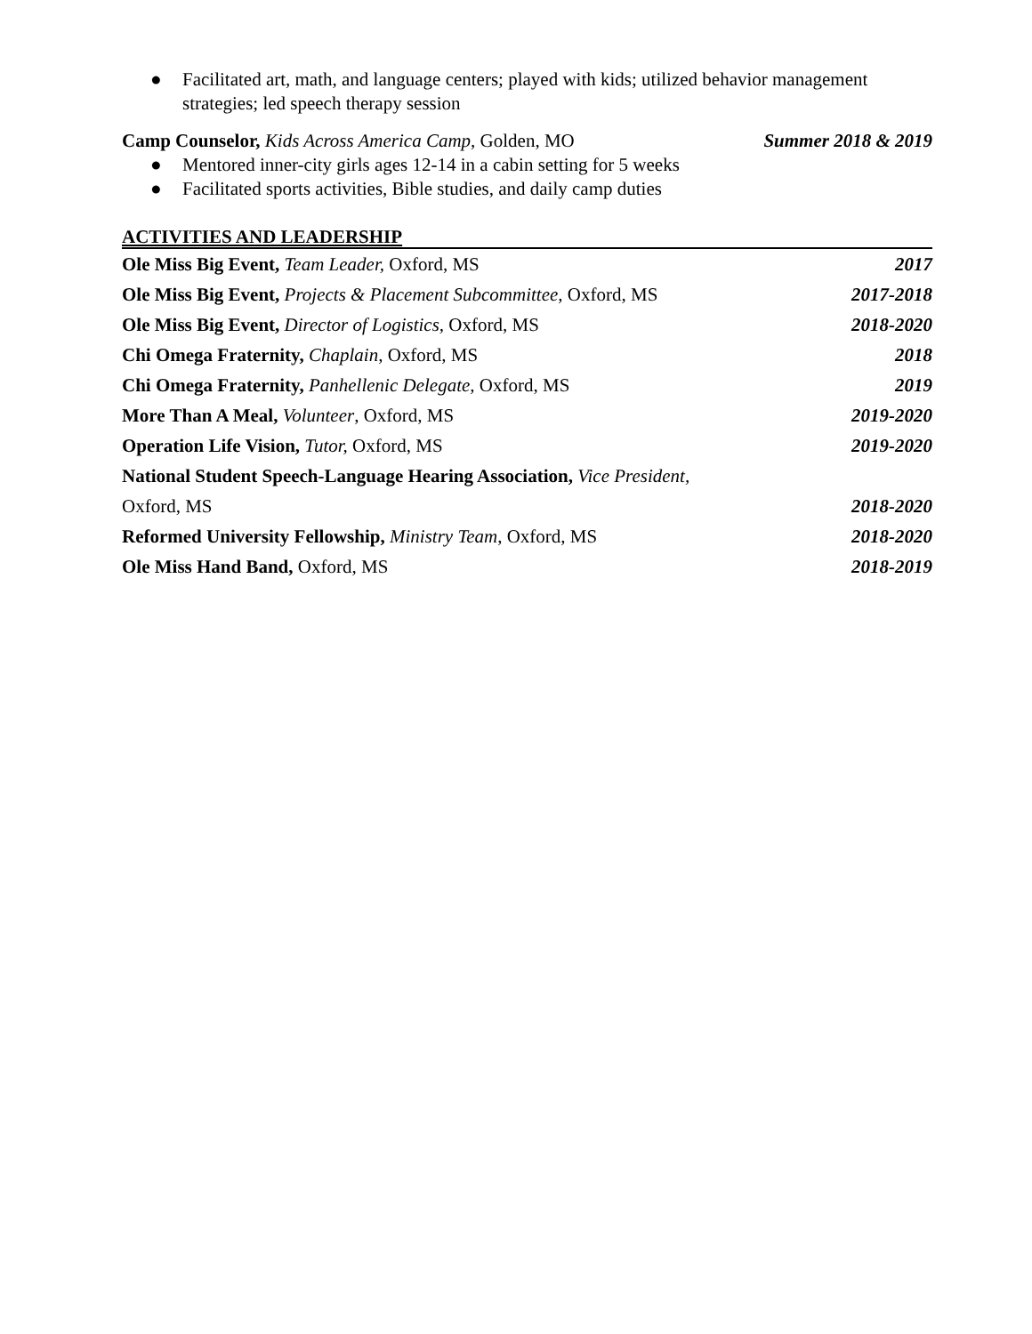● Facilitated art, math, and language centers; played with kids; utilized behavior management strategies; led speech therapy session
Camp Counselor, Kids Across America Camp, Golden, MO Summer 2018 & 2019
● Mentored inner-city girls ages 12-14 in a cabin setting for 5 weeks
● Facilitated sports activities, Bible studies, and daily camp duties
ACTIVITIES AND LEADERSHIP
Ole Miss Big Event, Team Leader, Oxford, MS 2017
Ole Miss Big Event, Projects & Placement Subcommittee, Oxford, MS 2017-2018
Ole Miss Big Event, Director of Logistics, Oxford, MS 2018-2020
Chi Omega Fraternity, Chaplain, Oxford, MS 2018
Chi Omega Fraternity, Panhellenic Delegate, Oxford, MS 2019
More Than A Meal, Volunteer, Oxford, MS 2019-2020
Operation Life Vision, Tutor, Oxford, MS 2019-2020
National Student Speech-Language Hearing Association, Vice President,
Oxford, MS 2018-2020
Reformed University Fellowship, Ministry Team, Oxford, MS 2018-2020
Ole Miss Hand Band, Oxford, MS 2018-2019